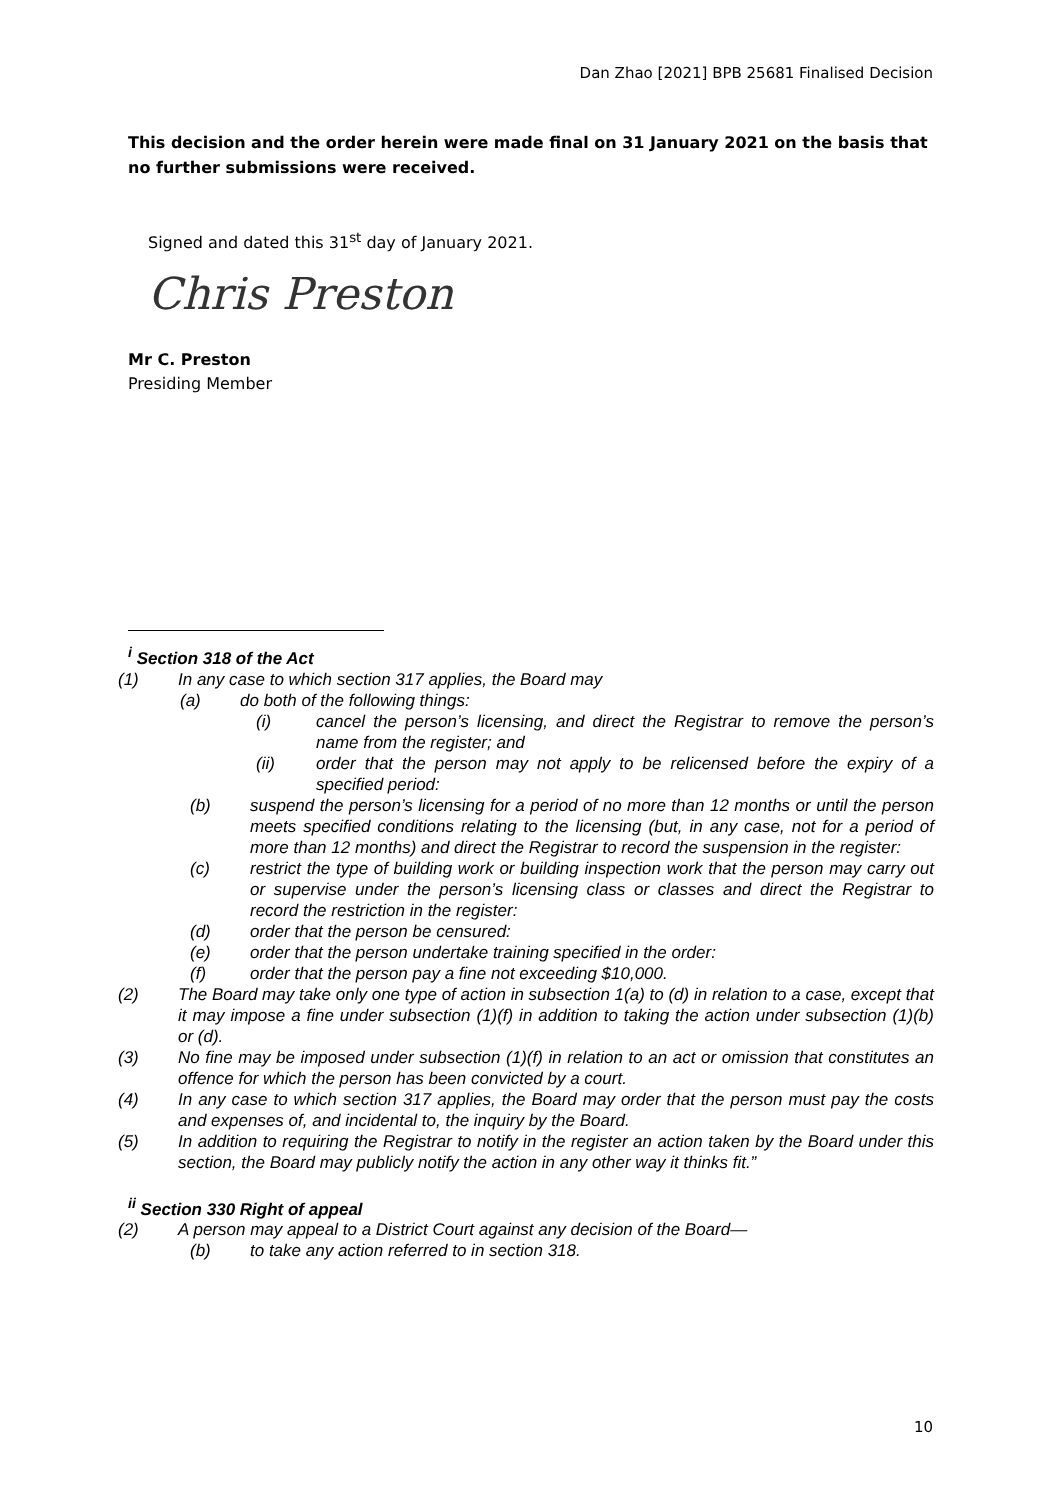Dan Zhao [2021] BPB 25681 Finalised Decision
This decision and the order herein were made final on 31 January 2021 on the basis that no further submissions were received.
Signed and dated this 31<sup>st</sup> day of January 2021.
Chris Preston
Mr C. Preston
Presiding Member
<sup>i</sup> Section 318 of the Act
(1) In any case to which section 317 applies, the Board may
(a) do both of the following things:
(i) cancel the person’s licensing, and direct the Registrar to remove the person’s name from the register; and
(ii) order that the person may not apply to be relicensed before the expiry of a specified period:
(b) suspend the person’s licensing for a period of no more than 12 months or until the person meets specified conditions relating to the licensing (but, in any case, not for a period of more than 12 months) and direct the Registrar to record the suspension in the register:
(c) restrict the type of building work or building inspection work that the person may carry out or supervise under the person’s licensing class or classes and direct the Registrar to record the restriction in the register:
(d) order that the person be censured:
(e) order that the person undertake training specified in the order:
(f) order that the person pay a fine not exceeding $10,000.
(2) The Board may take only one type of action in subsection 1(a) to (d) in relation to a case, except that it may impose a fine under subsection (1)(f) in addition to taking the action under subsection (1)(b) or (d).
(3) No fine may be imposed under subsection (1)(f) in relation to an act or omission that constitutes an offence for which the person has been convicted by a court.
(4) In any case to which section 317 applies, the Board may order that the person must pay the costs and expenses of, and incidental to, the inquiry by the Board.
(5) In addition to requiring the Registrar to notify in the register an action taken by the Board under this section, the Board may publicly notify the action in any other way it thinks fit.”
<sup>ii</sup> Section 330 Right of appeal
(2) A person may appeal to a District Court against any decision of the Board—
(b) to take any action referred to in section 318.
10